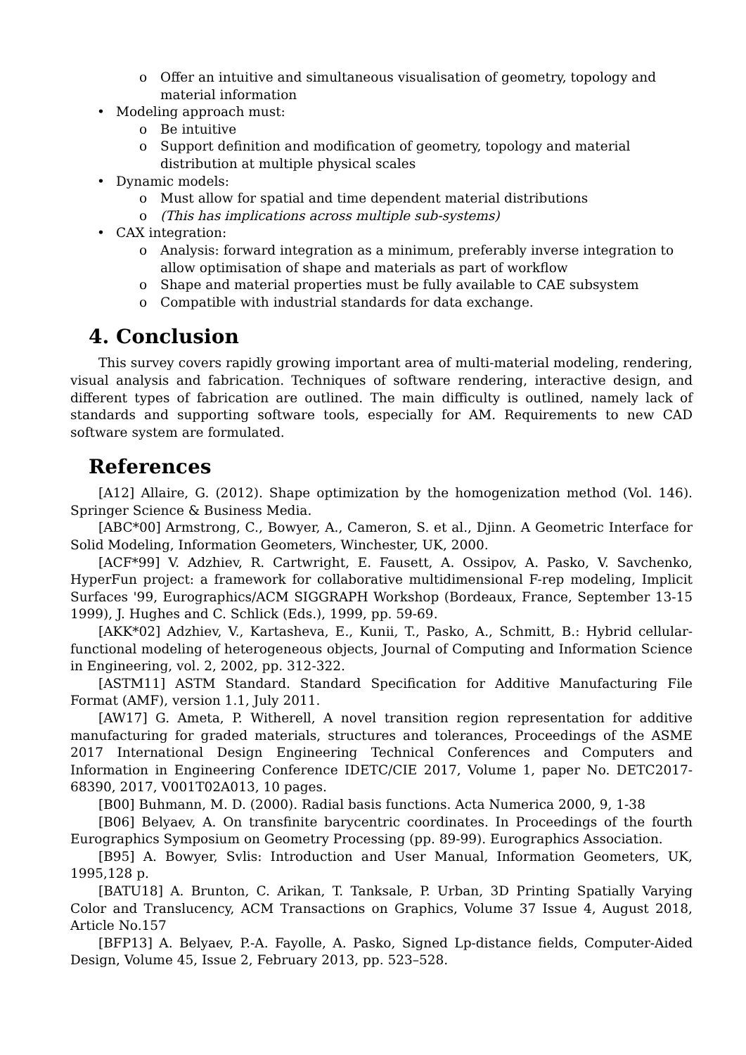o Offer an intuitive and simultaneous visualisation of geometry, topology and material information
• Modeling approach must:
o Be intuitive
o Support definition and modification of geometry, topology and material distribution at multiple physical scales
• Dynamic models:
o Must allow for spatial and time dependent material distributions
o (This has implications across multiple sub-systems)
• CAX integration:
o Analysis: forward integration as a minimum, preferably inverse integration to allow optimisation of shape and materials as part of workflow
o Shape and material properties must be fully available to CAE subsystem
o Compatible with industrial standards for data exchange.
4. Conclusion
This survey covers rapidly growing important area of multi-material modeling, rendering, visual analysis and fabrication. Techniques of software rendering, interactive design, and different types of fabrication are outlined. The main difficulty is outlined, namely lack of standards and supporting software tools, especially for AM. Requirements to new CAD software system are formulated.
References
[A12] Allaire, G. (2012). Shape optimization by the homogenization method (Vol. 146). Springer Science & Business Media.
[ABC*00] Armstrong, C., Bowyer, A., Cameron, S. et al., Djinn. A Geometric Interface for Solid Modeling, Information Geometers, Winchester, UK, 2000.
[ACF*99] V. Adzhiev, R. Cartwright, E. Fausett, A. Ossipov, A. Pasko, V. Savchenko, HyperFun project: a framework for collaborative multidimensional F-rep modeling, Implicit Surfaces '99, Eurographics/ACM SIGGRAPH Workshop (Bordeaux, France, September 13-15 1999), J. Hughes and C. Schlick (Eds.), 1999, pp. 59-69.
[AKK*02] Adzhiev, V., Kartasheva, E., Kunii, T., Pasko, A., Schmitt, B.: Hybrid cellular-functional modeling of heterogeneous objects, Journal of Computing and Information Science in Engineering, vol. 2, 2002, pp. 312-322.
[ASTM11] ASTM Standard. Standard Specification for Additive Manufacturing File Format (AMF), version 1.1, July 2011.
[AW17] G. Ameta, P. Witherell, A novel transition region representation for additive manufacturing for graded materials, structures and tolerances, Proceedings of the ASME 2017 International Design Engineering Technical Conferences and Computers and Information in Engineering Conference IDETC/CIE 2017, Volume 1, paper No. DETC2017-68390, 2017, V001T02A013, 10 pages.
[B00] Buhmann, M. D. (2000). Radial basis functions. Acta Numerica 2000, 9, 1-38
[B06] Belyaev, A. On transfinite barycentric coordinates. In Proceedings of the fourth Eurographics Symposium on Geometry Processing (pp. 89-99). Eurographics Association.
[B95] A. Bowyer, Svlis: Introduction and User Manual, Information Geometers, UK, 1995,128 p.
[BATU18] A. Brunton, C. Arikan, T. Tanksale, P. Urban, 3D Printing Spatially Varying Color and Translucency, ACM Transactions on Graphics, Volume 37 Issue 4, August 2018, Article No.157
[BFP13] A. Belyaev, P.-A. Fayolle, A. Pasko, Signed Lp-distance fields, Computer-Aided Design, Volume 45, Issue 2, February 2013, pp. 523–528.